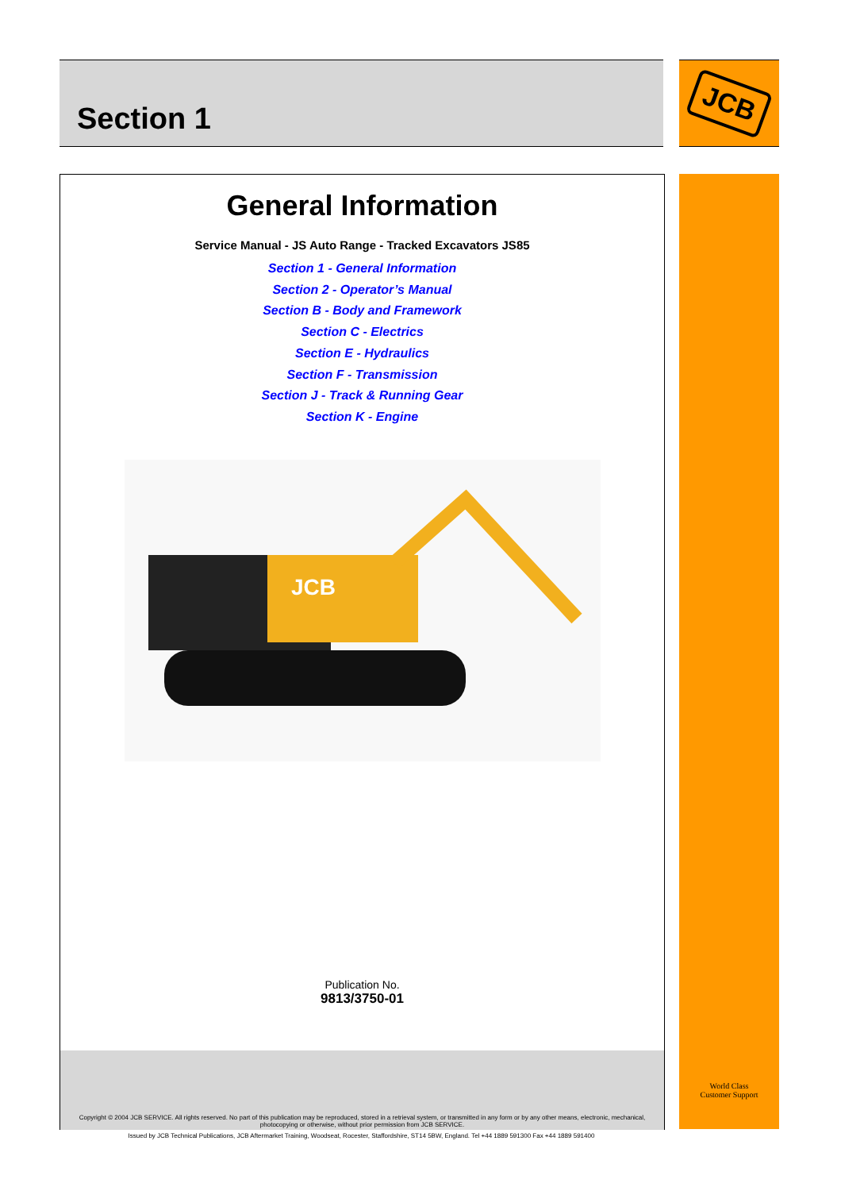Section 1 JCB
General Information
Service Manual - JS Auto Range - Tracked Excavators JS85
Section 1 - General Information
Section 2 - Operator’s Manual
Section B - Body and Framework
Section C - Electrics
Section E - Hydraulics
Section F - Transmission
Section J - Track & Running Gear
Section K - Engine
JCB
Publication No.
9813/3750-01
Copyright © 2004 JCB SERVICE. All rights reserved. No part of this publication may be reproduced, stored in a retrieval system, or transmitted in any form or by any other means, electronic, mechanical, photocopying or otherwise, without prior permission from JCB SERVICE.
World Class
Customer Support
Issued by JCB Technical Publications, JCB Aftermarket Training, Woodseat, Rocester, Staffordshire, ST14 5BW, England. Tel +44 1889 591300 Fax +44 1889 591400